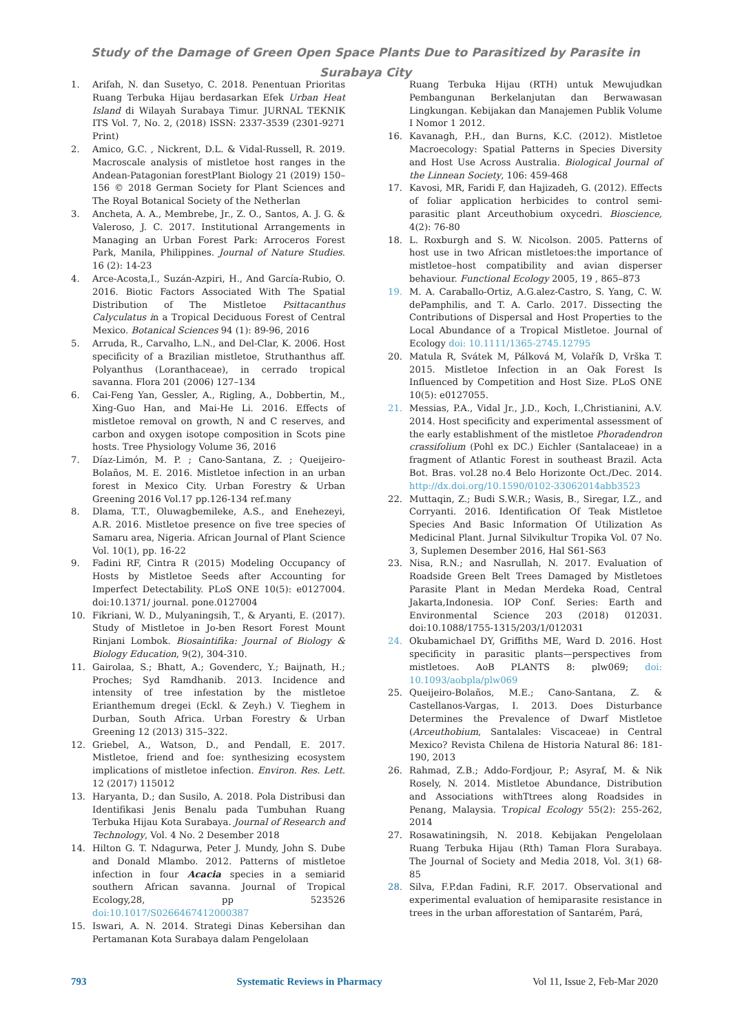Study of the Damage of Green Open Space Plants Due to Parasitized by Parasite in Surabaya City
1. Arifah, N. dan Susetyo, C. 2018. Penentuan Prioritas Ruang Terbuka Hijau berdasarkan Efek Urban Heat Island di Wilayah Surabaya Timur. JURNAL TEKNIK ITS Vol. 7, No. 2, (2018) ISSN: 2337-3539 (2301-9271 Print)
2. Amico, G.C. , Nickrent, D.L. & Vidal-Russell, R. 2019. Macroscale analysis of mistletoe host ranges in the Andean-Patagonian forestPlant Biology 21 (2019) 150–156 © 2018 German Society for Plant Sciences and The Royal Botanical Society of the Netherlan
3. Ancheta, A. A., Membrebe, Jr., Z. O., Santos, A. J. G. & Valeroso, J. C. 2017. Institutional Arrangements in Managing an Urban Forest Park: Arroceros Forest Park, Manila, Philippines. Journal of Nature Studies. 16 (2): 14-23
4. Arce-Acosta,I., Suzán-Azpiri, H., And García-Rubio, O. 2016. Biotic Factors Associated With The Spatial Distribution of The Mistletoe Psittacanthus Calyculatus in a Tropical Deciduous Forest of Central Mexico. Botanical Sciences 94 (1): 89-96, 2016
5. Arruda, R., Carvalho, L.N., and Del-Clar, K. 2006. Host specificity of a Brazilian mistletoe, Struthanthus aff. Polyanthus (Loranthaceae), in cerrado tropical savanna. Flora 201 (2006) 127–134
6. Cai-Feng Yan, Gessler, A., Rigling, A., Dobbertin, M., Xing-Guo Han, and Mai-He Li. 2016. Effects of mistletoe removal on growth, N and C reserves, and carbon and oxygen isotope composition in Scots pine hosts. Tree Physiology Volume 36, 2016
7. Díaz-Limón, M. P. ; Cano-Santana, Z. ; Queijeiro-Bolaños, M. E. 2016. Mistletoe infection in an urban forest in Mexico City. Urban Forestry & Urban Greening 2016 Vol.17 pp.126-134 ref.many
8. Dlama, T.T., Oluwagbemileke, A.S., and Enehezeyi, A.R. 2016. Mistletoe presence on five tree species of Samaru area, Nigeria. African Journal of Plant Science Vol. 10(1), pp. 16-22
9. Fadini RF, Cintra R (2015) Modeling Occupancy of Hosts by Mistletoe Seeds after Accounting for Imperfect Detectability. PLoS ONE 10(5): e0127004. doi:10.1371/ journal. pone.0127004
10. Fikriani, W. D., Mulyaningsih, T., & Aryanti, E. (2017). Study of Mistletoe in Jo-ben Resort Forest Mount Rinjani Lombok. Biosaintifika: Journal of Biology & Biology Education, 9(2), 304-310.
11. Gairolaa, S.; Bhatt, A.; Govenderc, Y.; Baijnath, H.; Proches; Syd Ramdhanib. 2013. Incidence and intensity of tree infestation by the mistletoe Erianthemum dregei (Eckl. & Zeyh.) V. Tieghem in Durban, South Africa. Urban Forestry & Urban Greening 12 (2013) 315–322.
12. Griebel, A., Watson, D., and Pendall, E. 2017. Mistletoe, friend and foe: synthesizing ecosystem implications of mistletoe infection. Environ. Res. Lett. 12 (2017) 115012
13. Haryanta, D.; dan Susilo, A. 2018. Pola Distribusi dan Identifikasi Jenis Benalu pada Tumbuhan Ruang Terbuka Hijau Kota Surabaya. Journal of Research and Technology, Vol. 4 No. 2 Desember 2018
14. Hilton G. T. Ndagurwa, Peter J. Mundy, John S. Dube and Donald Mlambo. 2012. Patterns of mistletoe infection in four Acacia species in a semiarid southern African savanna. Journal of Tropical Ecology,28, pp 523526 doi:10.1017/S0266467412000387
15. Iswari, A. N. 2014. Strategi Dinas Kebersihan dan Pertamanan Kota Surabaya dalam Pengelolaan
Ruang Terbuka Hijau (RTH) untuk Mewujudkan Pembangunan Berkelanjutan dan Berwawasan Lingkungan. Kebijakan dan Manajemen Publik Volume I Nomor 1 2012.
16. Kavanagh, P.H., dan Burns, K.C. (2012). Mistletoe Macroecology: Spatial Patterns in Species Diversity and Host Use Across Australia. Biological Journal of the Linnean Society, 106: 459-468
17. Kavosi, MR, Faridi F, dan Hajizadeh, G. (2012). Effects of foliar application herbicides to control semi-parasitic plant Arceuthobium oxycedri. Bioscience, 4(2): 76-80
18. L. Roxburgh and S. W. Nicolson. 2005. Patterns of host use in two African mistletoes:the importance of mistletoe–host compatibility and avian disperser behaviour. Functional Ecology 2005, 19 , 865–873
19. M. A. Caraballo-Ortiz, A.G.alez-Castro, S. Yang, C. W. dePamphilis, and T. A. Carlo. 2017. Dissecting the Contributions of Dispersal and Host Properties to the Local Abundance of a Tropical Mistletoe. Journal of Ecology doi: 10.1111/1365-2745.12795
20. Matula R, Svátek M, Pálková M, Volařík D, Vrška T. 2015. Mistletoe Infection in an Oak Forest Is Influenced by Competition and Host Size. PLoS ONE 10(5): e0127055.
21. Messias, P.A., Vidal Jr., J.D., Koch, I.,Christianini, A.V. 2014. Host specificity and experimental assessment of the early establishment of the mistletoe Phoradendron crassifolium (Pohl ex DC.) Eichler (Santalaceae) in a fragment of Atlantic Forest in southeast Brazil. Acta Bot. Bras. vol.28 no.4 Belo Horizonte Oct./Dec. 2014. http://dx.doi.org/10.1590/0102-33062014abb3523
22. Muttaqin, Z.; Budi S.W.R.; Wasis, B., Siregar, I.Z., and Corryanti. 2016. Identification Of Teak Mistletoe Species And Basic Information Of Utilization As Medicinal Plant. Jurnal Silvikultur Tropika Vol. 07 No. 3, Suplemen Desember 2016, Hal S61-S63
23. Nisa, R.N.; and Nasrullah, N. 2017. Evaluation of Roadside Green Belt Trees Damaged by Mistletoes Parasite Plant in Medan Merdeka Road, Central Jakarta,Indonesia. IOP Conf. Series: Earth and Environmental Science 203 (2018) 012031. doi:10.1088/1755-1315/203/1/012031
24. Okubamichael DY, Griffiths ME, Ward D. 2016. Host specificity in parasitic plants—perspectives from mistletoes. AoB PLANTS 8: plw069; doi: 10.1093/aobpla/plw069
25. Queijeiro-Bolaños, M.E.; Cano-Santana, Z. & Castellanos-Vargas, I. 2013. Does Disturbance Determines the Prevalence of Dwarf Mistletoe (Arceuthobium, Santalales: Viscaceae) in Central Mexico? Revista Chilena de Historia Natural 86: 181-190, 2013
26. Rahmad, Z.B.; Addo-Fordjour, P.; Asyraf, M. & Nik Rosely, N. 2014. Mistletoe Abundance, Distribution and Associations withTtrees along Roadsides in Penang, Malaysia. Tropical Ecology 55(2): 255-262, 2014
27. Rosawatiningsih, N. 2018. Kebijakan Pengelolaan Ruang Terbuka Hijau (Rth) Taman Flora Surabaya. The Journal of Society and Media 2018, Vol. 3(1) 68-85
28. Silva, F.P.dan Fadini, R.F. 2017. Observational and experimental evaluation of hemiparasite resistance in trees in the urban afforestation of Santarém, Pará,
793 Systematic Reviews in Pharmacy Vol 11, Issue 2, Feb-Mar 2020